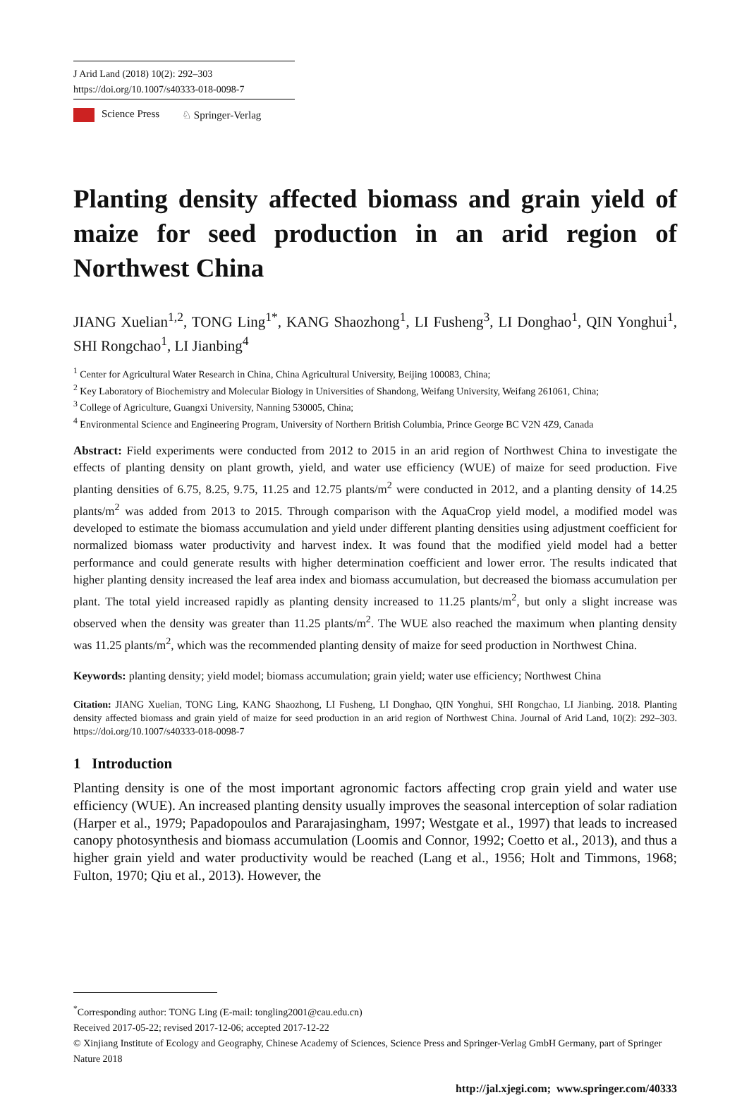J Arid Land (2018) 10(2): 292–303
https://doi.org/10.1007/s40333-018-0098-7
Science Press ♘ Springer-Verlag
Planting density affected biomass and grain yield of maize for seed production in an arid region of Northwest China
JIANG Xuelian<sup>1,2</sup>, TONG Ling<sup>1*</sup>, KANG Shaozhong<sup>1</sup>, LI Fusheng<sup>3</sup>, LI Donghao<sup>1</sup>, QIN Yonghui<sup>1</sup>, SHI Rongchao<sup>1</sup>, LI Jianbing<sup>4</sup>
<sup>1</sup> Center for Agricultural Water Research in China, China Agricultural University, Beijing 100083, China;
<sup>2</sup> Key Laboratory of Biochemistry and Molecular Biology in Universities of Shandong, Weifang University, Weifang 261061, China;
<sup>3</sup> College of Agriculture, Guangxi University, Nanning 530005, China;
<sup>4</sup> Environmental Science and Engineering Program, University of Northern British Columbia, Prince George BC V2N 4Z9, Canada
Abstract: Field experiments were conducted from 2012 to 2015 in an arid region of Northwest China to investigate the effects of planting density on plant growth, yield, and water use efficiency (WUE) of maize for seed production. Five planting densities of 6.75, 8.25, 9.75, 11.25 and 12.75 plants/m<sup>2</sup> were conducted in 2012, and a planting density of 14.25 plants/m<sup>2</sup> was added from 2013 to 2015. Through comparison with the AquaCrop yield model, a modified model was developed to estimate the biomass accumulation and yield under different planting densities using adjustment coefficient for normalized biomass water productivity and harvest index. It was found that the modified yield model had a better performance and could generate results with higher determination coefficient and lower error. The results indicated that higher planting density increased the leaf area index and biomass accumulation, but decreased the biomass accumulation per plant. The total yield increased rapidly as planting density increased to 11.25 plants/m<sup>2</sup>, but only a slight increase was observed when the density was greater than 11.25 plants/m<sup>2</sup>. The WUE also reached the maximum when planting density was 11.25 plants/m<sup>2</sup>, which was the recommended planting density of maize for seed production in Northwest China.
Keywords: planting density; yield model; biomass accumulation; grain yield; water use efficiency; Northwest China
Citation: JIANG Xuelian, TONG Ling, KANG Shaozhong, LI Fusheng, LI Donghao, QIN Yonghui, SHI Rongchao, LI Jianbing. 2018. Planting density affected biomass and grain yield of maize for seed production in an arid region of Northwest China. Journal of Arid Land, 10(2): 292–303. https://doi.org/10.1007/s40333-018-0098-7
1 Introduction
Planting density is one of the most important agronomic factors affecting crop grain yield and water use efficiency (WUE). An increased planting density usually improves the seasonal interception of solar radiation (Harper et al., 1979; Papadopoulos and Pararajasingham, 1997; Westgate et al., 1997) that leads to increased canopy photosynthesis and biomass accumulation (Loomis and Connor, 1992; Coetto et al., 2013), and thus a higher grain yield and water productivity would be reached (Lang et al., 1956; Holt and Timmons, 1968; Fulton, 1970; Qiu et al., 2013). However, the
<sup>*</sup> Corresponding author: TONG Ling (E-mail: tongling2001@cau.edu.cn)
Received 2017-05-22; revised 2017-12-06; accepted 2017-12-22
© Xinjiang Institute of Ecology and Geography, Chinese Academy of Sciences, Science Press and Springer-Verlag GmbH Germany, part of Springer Nature 2018
http://jal.xjegi.com; www.springer.com/40333